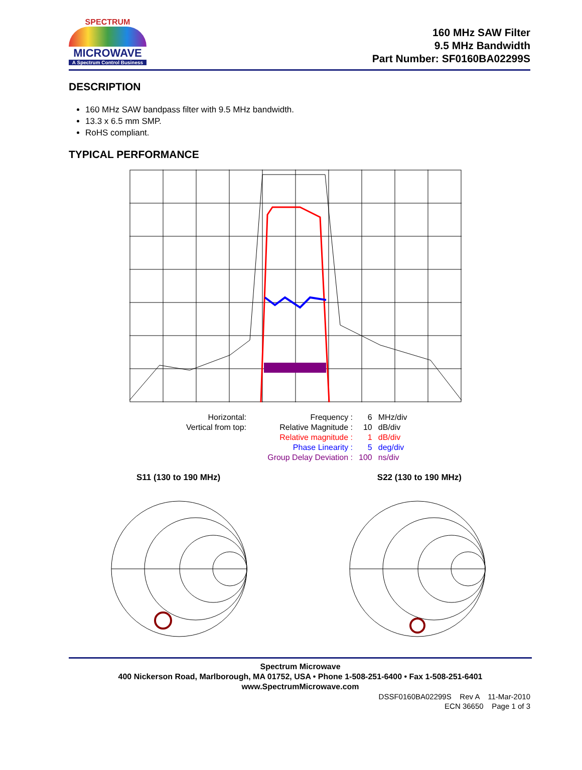SPECTRUM
MICROWAVE
A Spectrum Control Business
160 MHz SAW Filter
9.5 MHz Bandwidth
Part Number: SF0160BA02299S
DESCRIPTION
160 MHz SAW bandpass filter with 9.5 MHz bandwidth.
13.3 x 6.5 mm SMP.
RoHS compliant.
TYPICAL PERFORMANCE
| Horizontal: | Frequency : | 6 | MHz/div |
| Vertical from top: | Relative Magnitude : | 10 | dB/div |
| | Relative magnitude : | 1 | dB/div |
| | Phase Linearity : | 5 | deg/div |
| | Group Delay Deviation : | 100 | ns/div |
S11 (130 to 190 MHz) S22 (130 to 190 MHz)
Spectrum Microwave
400 Nickerson Road, Marlborough, MA 01752, USA • Phone 1-508-251-6400 • Fax 1-508-251-6401
www.SpectrumMicrowave.com
DSSF0160BA02299S Rev A 11-Mar-2010
ECN 36650 Page 1 of 3